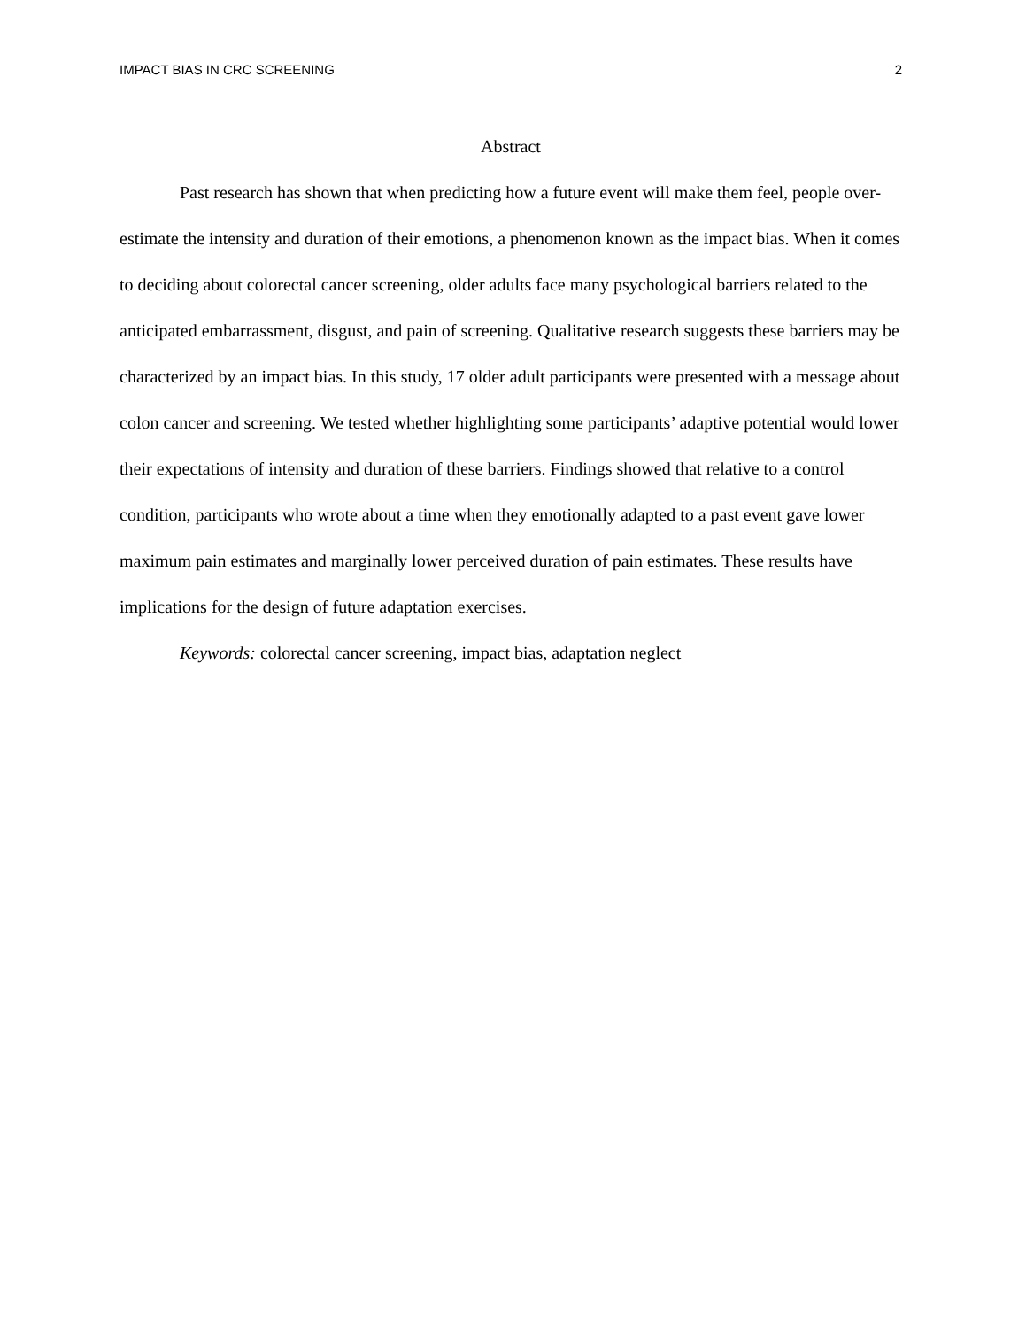IMPACT BIAS IN CRC SCREENING 2
Abstract
Past research has shown that when predicting how a future event will make them feel, people over-estimate the intensity and duration of their emotions, a phenomenon known as the impact bias. When it comes to deciding about colorectal cancer screening, older adults face many psychological barriers related to the anticipated embarrassment, disgust, and pain of screening. Qualitative research suggests these barriers may be characterized by an impact bias. In this study, 17 older adult participants were presented with a message about colon cancer and screening. We tested whether highlighting some participants’ adaptive potential would lower their expectations of intensity and duration of these barriers. Findings showed that relative to a control condition, participants who wrote about a time when they emotionally adapted to a past event gave lower maximum pain estimates and marginally lower perceived duration of pain estimates. These results have implications for the design of future adaptation exercises.
Keywords: colorectal cancer screening, impact bias, adaptation neglect